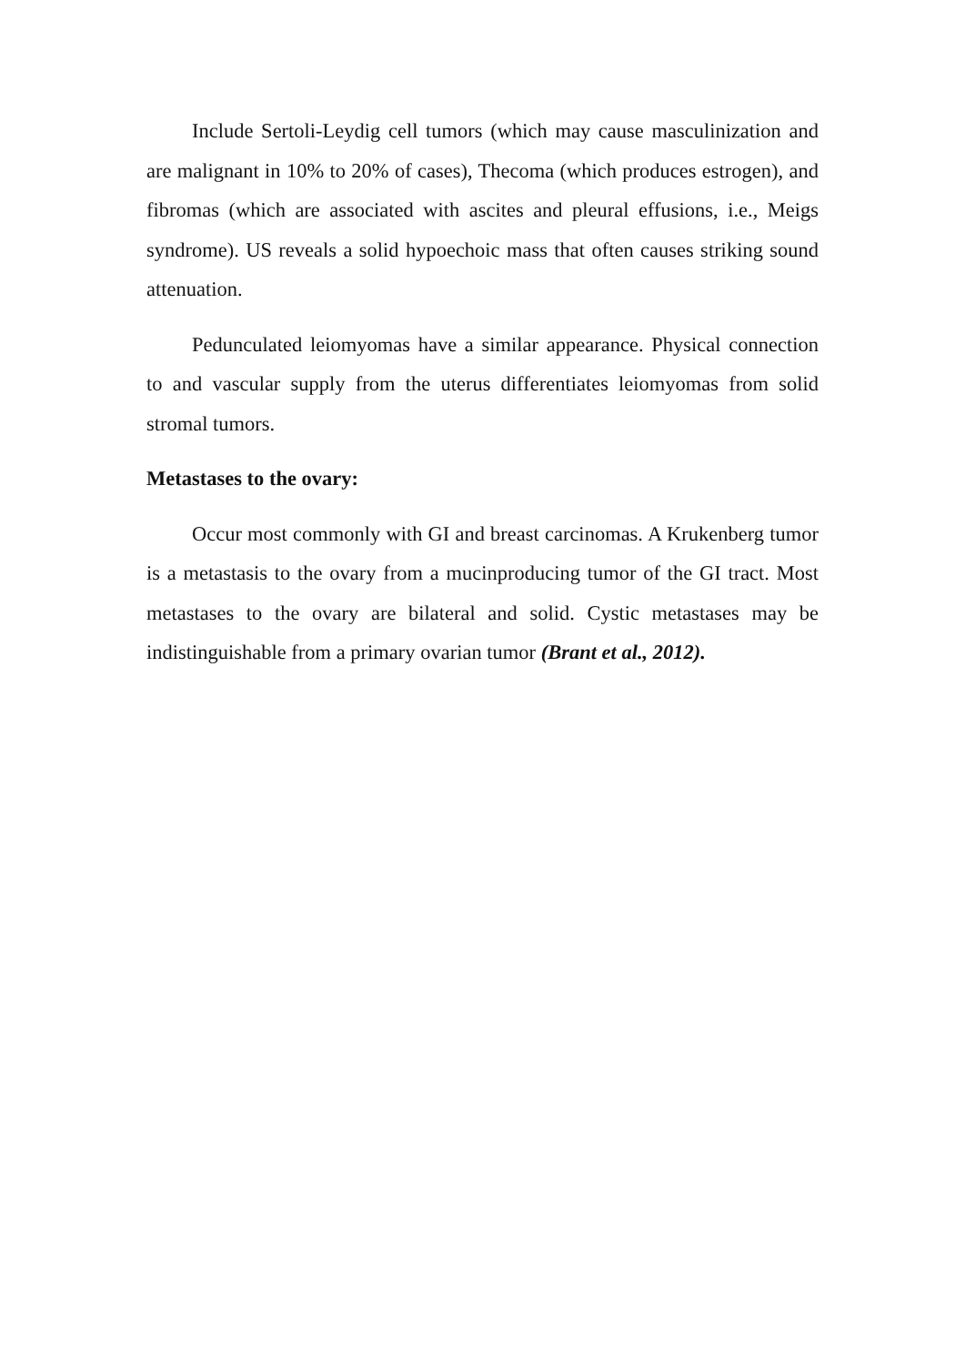Include Sertoli-Leydig cell tumors (which may cause masculinization and are malignant in 10% to 20% of cases), Thecoma (which produces estrogen), and fibromas (which are associated with ascites and pleural effusions, i.e., Meigs syndrome). US reveals a solid hypoechoic mass that often causes striking sound attenuation.
Pedunculated leiomyomas have a similar appearance. Physical connection to and vascular supply from the uterus differentiates leiomyomas from solid stromal tumors.
Metastases to the ovary:
Occur most commonly with GI and breast carcinomas. A Krukenberg tumor is a metastasis to the ovary from a mucinproducing tumor of the GI tract. Most metastases to the ovary are bilateral and solid. Cystic metastases may be indistinguishable from a primary ovarian tumor (Brant et al., 2012).